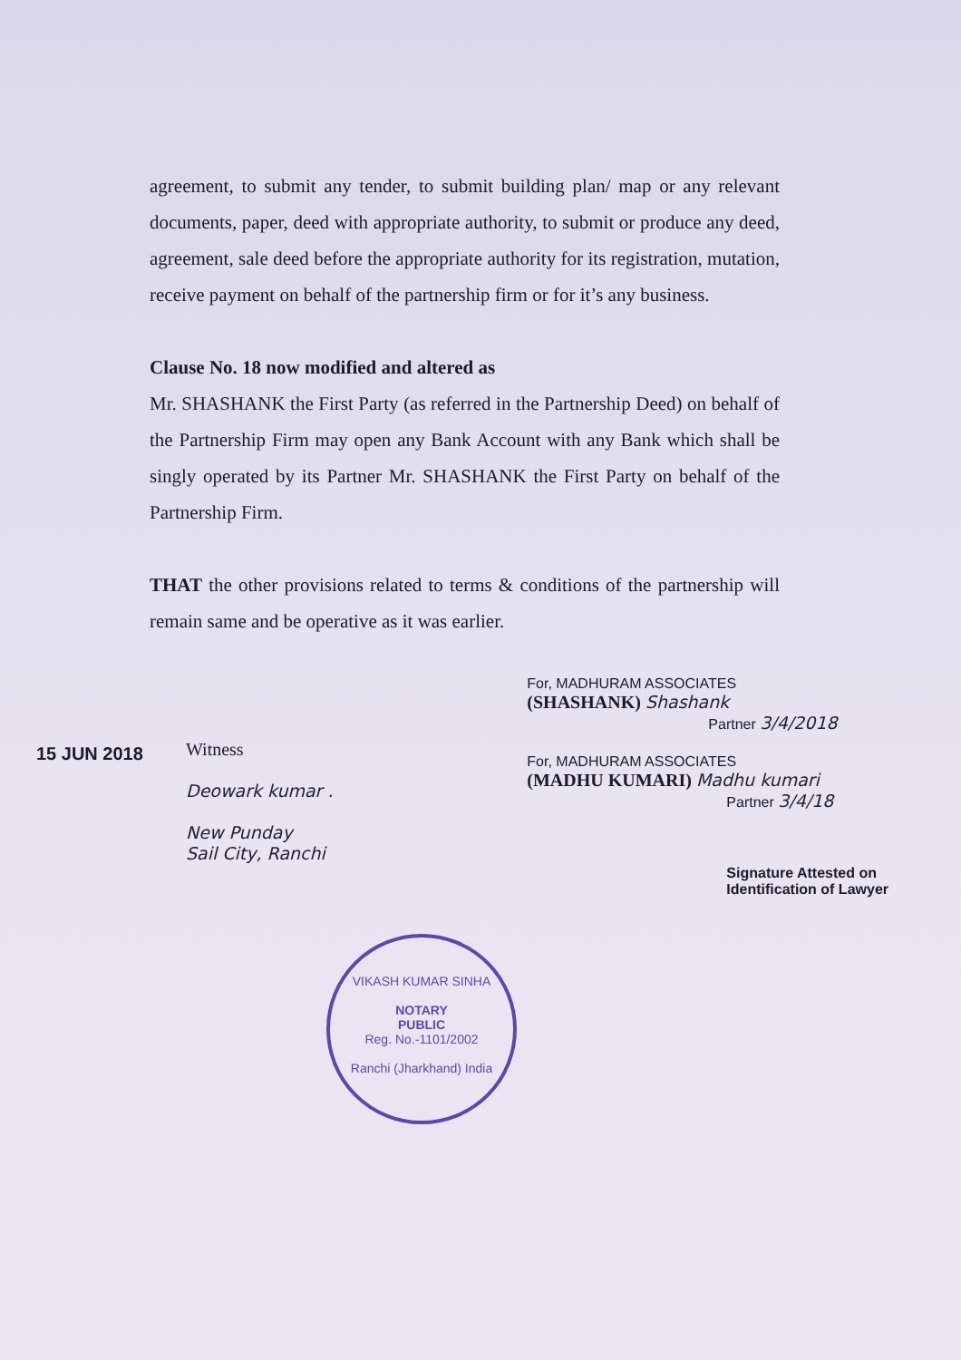15 JUN 2018
agreement, to submit any tender, to submit building plan/ map or any relevant documents, paper, deed with appropriate authority, to submit or produce any deed, agreement, sale deed before the appropriate authority for its registration, mutation, receive payment on behalf of the partnership firm or for it’s any business.
Clause No. 18 now modified and altered as
Mr. SHASHANK the First Party (as referred in the Partnership Deed) on behalf of the Partnership Firm may open any Bank Account with any Bank which shall be singly operated by its Partner Mr. SHASHANK the First Party on behalf of the Partnership Firm.
THAT the other provisions related to terms & conditions of the partnership will remain same and be operative as it was earlier.
Witness
Deowark kumar .
New Punday
Sail City, Ranchi
For, MADHURAM ASSOCIATES
(SHASHANK) Shashank
Partner 3/4/2018
For, MADHURAM ASSOCIATES
(MADHU KUMARI) Madhu kumari
Partner 3/4/18
Signature Attested on
Identification of Lawyer
VIKASH KUMAR SINHA
NOTARY
PUBLIC
Reg. No.-1101/2002
Ranchi (Jharkhand) India